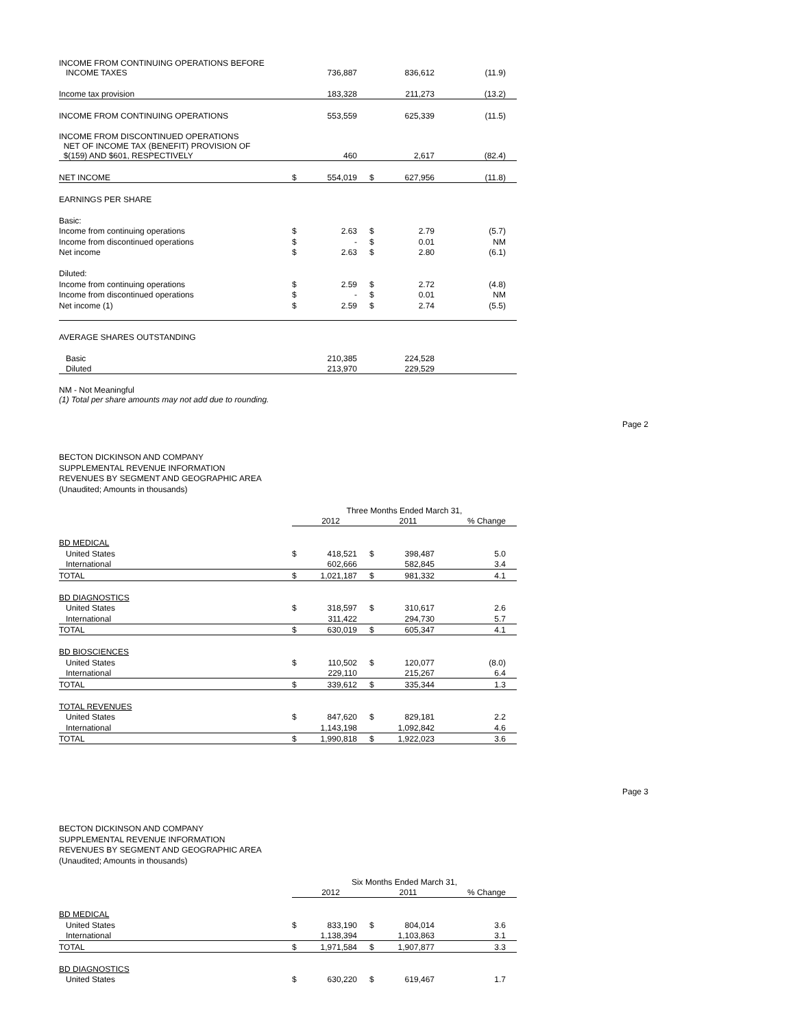| INCOME FROM CONTINUING OPERATIONS BEFORE INCOME TAXES | | 736,887 | | 836,612 | (11.9) |
| Income tax provision | | 183,328 | | 211,273 | (13.2) |
| INCOME FROM CONTINUING OPERATIONS | | 553,559 | | 625,339 | (11.5) |
| INCOME FROM DISCONTINUED OPERATIONS NET OF INCOME TAX (BENEFIT) PROVISION OF $(159) AND $601, RESPECTIVELY | | 460 | | 2,617 | (82.4) |
| NET INCOME | $ | 554,019 | $ | 627,956 | (11.8) |
| EARNINGS PER SHARE | | | | | |
| Basic: | | | | | |
| Income from continuing operations | $ | 2.63 | $ | 2.79 | (5.7) |
| Income from discontinued operations | $ | - | $ | 0.01 | NM |
| Net income | $ | 2.63 | $ | 2.80 | (6.1) |
| Diluted: | | | | | |
| Income from continuing operations | $ | 2.59 | $ | 2.72 | (4.8) |
| Income from discontinued operations | $ | - | $ | 0.01 | NM |
| Net income (1) | $ | 2.59 | $ | 2.74 | (5.5) |
| AVERAGE SHARES OUTSTANDING | | | | | |
| Basic | | 210,385 | | 224,528 | |
| Diluted | | 213,970 | | 229,529 | |
NM - Not Meaningful
(1) Total per share amounts may not add due to rounding.
Page 2
BECTON DICKINSON AND COMPANY
SUPPLEMENTAL REVENUE INFORMATION
REVENUES BY SEGMENT AND GEOGRAPHIC AREA
(Unaudited; Amounts in thousands)
| | Three Months Ended March 31, | | | | |
| | 2012 | | 2011 | | % Change |
| BD MEDICAL | | | | | |
| United States | $ | 418,521 | $ | 398,487 | 5.0 |
| International | | 602,666 | | 582,845 | 3.4 |
| TOTAL | $ | 1,021,187 | $ | 981,332 | 4.1 |
| BD DIAGNOSTICS | | | | | |
| United States | $ | 318,597 | $ | 310,617 | 2.6 |
| International | | 311,422 | | 294,730 | 5.7 |
| TOTAL | $ | 630,019 | $ | 605,347 | 4.1 |
| BD BIOSCIENCES | | | | | |
| United States | $ | 110,502 | $ | 120,077 | (8.0) |
| International | | 229,110 | | 215,267 | 6.4 |
| TOTAL | $ | 339,612 | $ | 335,344 | 1.3 |
| TOTAL REVENUES | | | | | |
| United States | $ | 847,620 | $ | 829,181 | 2.2 |
| International | | 1,143,198 | | 1,092,842 | 4.6 |
| TOTAL | $ | 1,990,818 | $ | 1,922,023 | 3.6 |
Page 3
BECTON DICKINSON AND COMPANY
SUPPLEMENTAL REVENUE INFORMATION
REVENUES BY SEGMENT AND GEOGRAPHIC AREA
(Unaudited; Amounts in thousands)
| | Six Months Ended March 31, | | | | |
| | 2012 | | 2011 | | % Change |
| BD MEDICAL | | | | | |
| United States | $ | 833,190 | $ | 804,014 | 3.6 |
| International | | 1,138,394 | | 1,103,863 | 3.1 |
| TOTAL | $ | 1,971,584 | $ | 1,907,877 | 3.3 |
| BD DIAGNOSTICS | | | | | |
| United States | $ | 630,220 | $ | 619,467 | 1.7 |